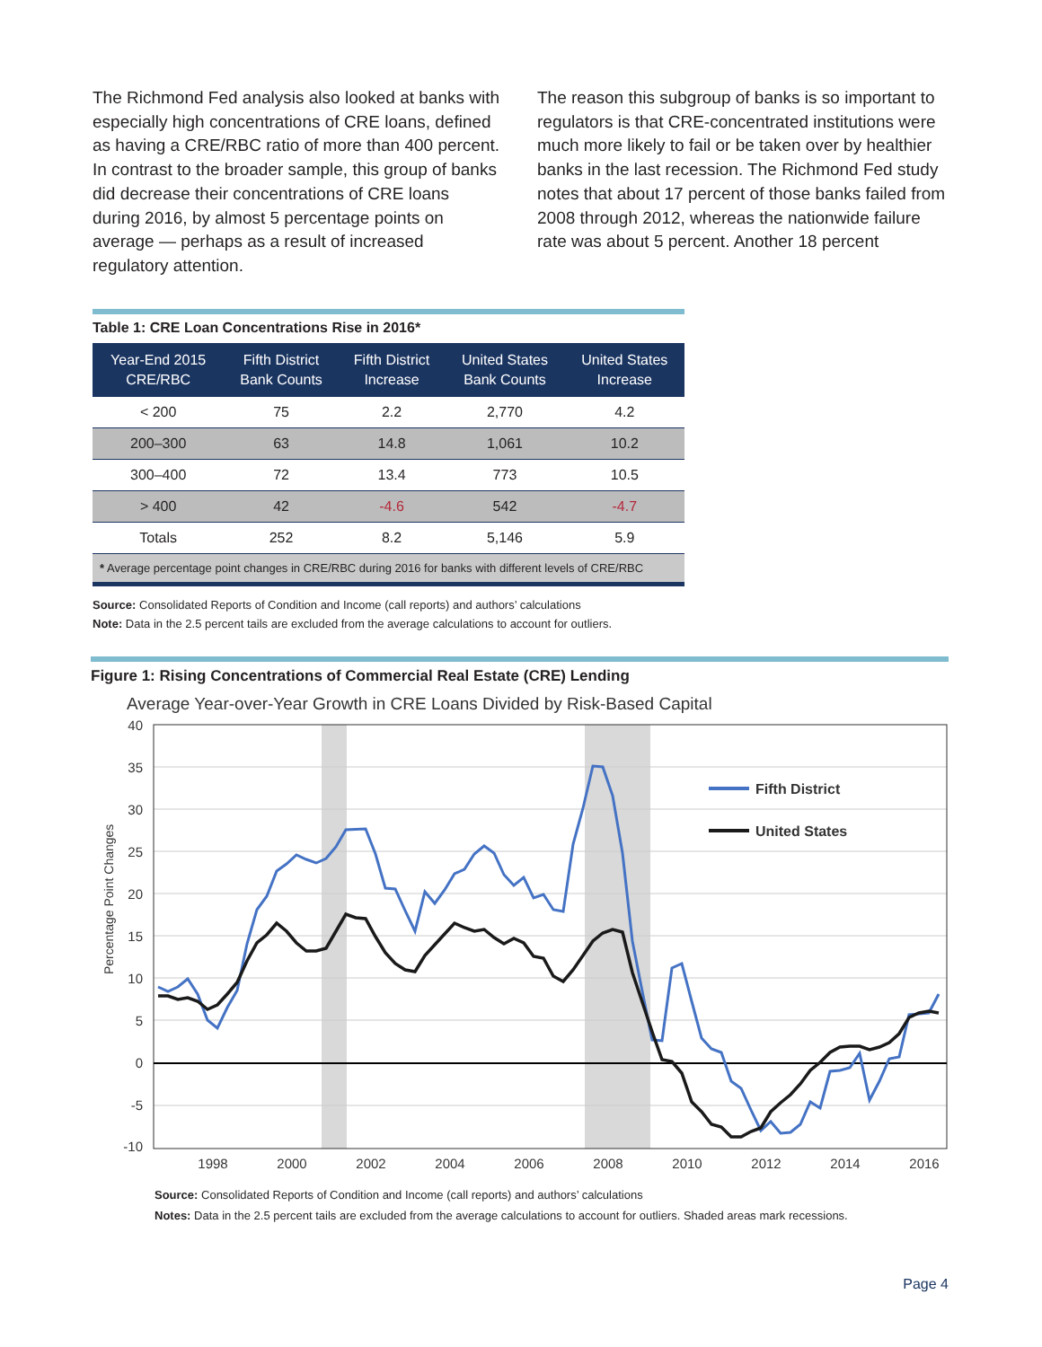The Richmond Fed analysis also looked at banks with especially high concentrations of CRE loans, defined as having a CRE/RBC ratio of more than 400 percent. In contrast to the broader sample, this group of banks did decrease their concentrations of CRE loans during 2016, by almost 5 percentage points on average — perhaps as a result of increased regulatory attention.
The reason this subgroup of banks is so important to regulators is that CRE-concentrated institutions were much more likely to fail or be taken over by healthier banks in the last recession. The Richmond Fed study notes that about 17 percent of those banks failed from 2008 through 2012, whereas the nationwide failure rate was about 5 percent. Another 18 percent
Table 1: CRE Loan Concentrations Rise in 2016*
| Year-End 2015 CRE/RBC | Fifth District Bank Counts | Fifth District Increase | United States Bank Counts | United States Increase |
| --- | --- | --- | --- | --- |
| < 200 | 75 | 2.2 | 2,770 | 4.2 |
| 200–300 | 63 | 14.8 | 1,061 | 10.2 |
| 300–400 | 72 | 13.4 | 773 | 10.5 |
| > 400 | 42 | -4.6 | 542 | -4.7 |
| Totals | 252 | 8.2 | 5,146 | 5.9 |
| * Average percentage point changes in CRE/RBC during 2016 for banks with different levels of CRE/RBC | | | | |
Source: Consolidated Reports of Condition and Income (call reports) and authors’ calculations
Note: Data in the 2.5 percent tails are excluded from the average calculations to account for outliers.
Figure 1: Rising Concentrations of Commercial Real Estate (CRE) Lending
Average Year-over-Year Growth in CRE Loans Divided by Risk-Based Capital
40
35
30
25
20
15
10
5
0
-5
-10
1998
2000
2002
2004
2006
2008
2010
2012
2014
2016
Percentage Point Changes
Fifth District
United States
Source: Consolidated Reports of Condition and Income (call reports) and authors’ calculations
Notes: Data in the 2.5 percent tails are excluded from the average calculations to account for outliers. Shaded areas mark recessions.
Page 4